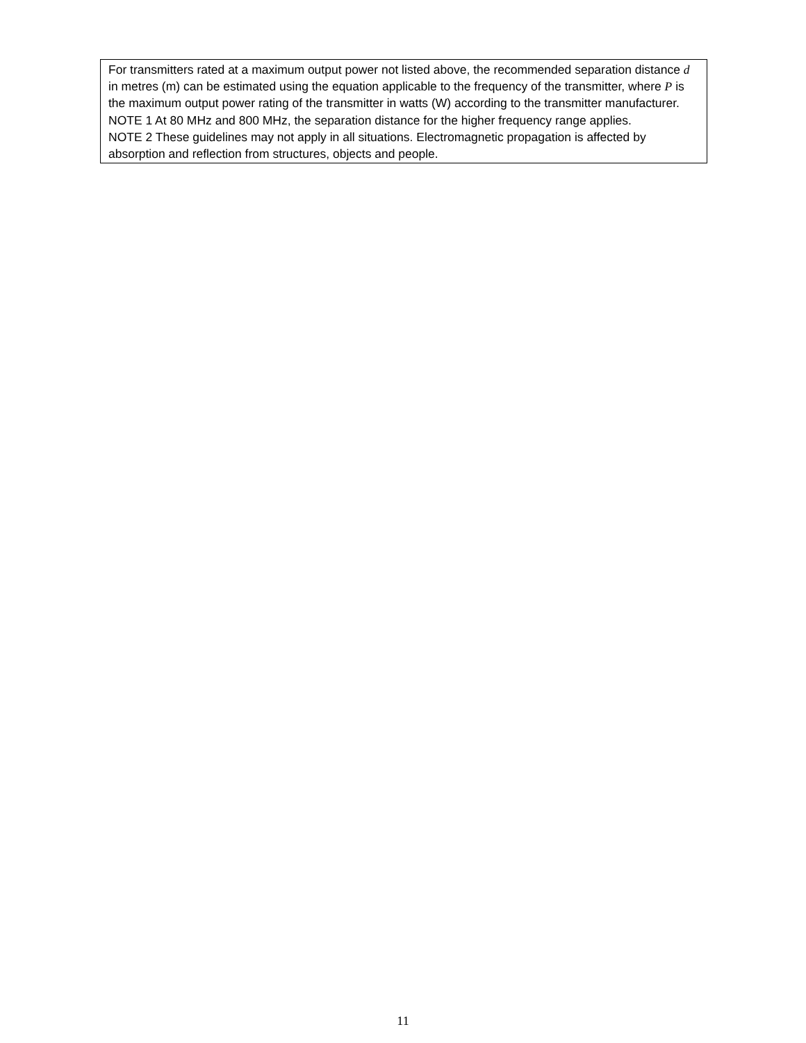| For transmitters rated at a maximum output power not listed above, the recommended separation distance d in metres (m) can be estimated using the equation applicable to the frequency of the transmitter, where P is the maximum output power rating of the transmitter in watts (W) according to the transmitter manufacturer. NOTE 1 At 80 MHz and 800 MHz, the separation distance for the higher frequency range applies. NOTE 2 These guidelines may not apply in all situations. Electromagnetic propagation is affected by absorption and reflection from structures, objects and people. |
11